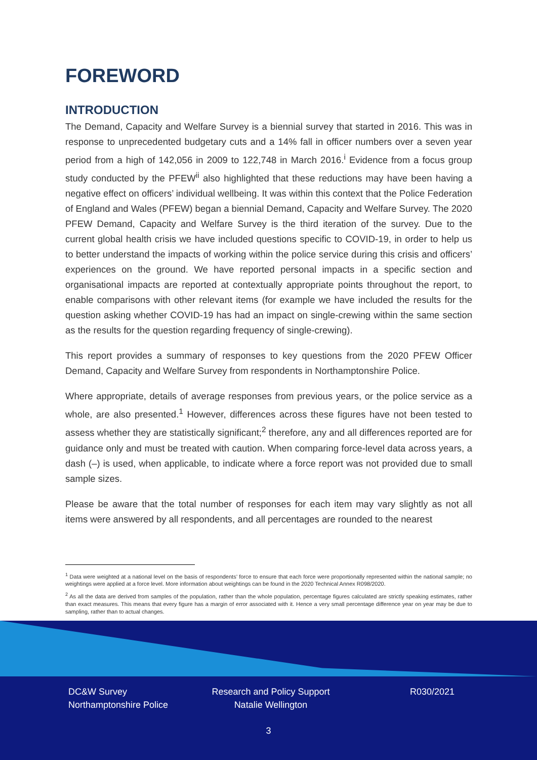FOREWORD
INTRODUCTION
The Demand, Capacity and Welfare Survey is a biennial survey that started in 2016. This was in response to unprecedented budgetary cuts and a 14% fall in officer numbers over a seven year period from a high of 142,056 in 2009 to 122,748 in March 2016.<sup>i</sup> Evidence from a focus group study conducted by the PFEW<sup>ii</sup> also highlighted that these reductions may have been having a negative effect on officers’ individual wellbeing. It was within this context that the Police Federation of England and Wales (PFEW) began a biennial Demand, Capacity and Welfare Survey. The 2020 PFEW Demand, Capacity and Welfare Survey is the third iteration of the survey. Due to the current global health crisis we have included questions specific to COVID-19, in order to help us to better understand the impacts of working within the police service during this crisis and officers’ experiences on the ground. We have reported personal impacts in a specific section and organisational impacts are reported at contextually appropriate points throughout the report, to enable comparisons with other relevant items (for example we have included the results for the question asking whether COVID-19 has had an impact on single-crewing within the same section as the results for the question regarding frequency of single-crewing).
This report provides a summary of responses to key questions from the 2020 PFEW Officer Demand, Capacity and Welfare Survey from respondents in Northamptonshire Police.
Where appropriate, details of average responses from previous years, or the police service as a whole, are also presented.<sup>1</sup> However, differences across these figures have not been tested to assess whether they are statistically significant;<sup>2</sup> therefore, any and all differences reported are for guidance only and must be treated with caution. When comparing force-level data across years, a dash (–) is used, when applicable, to indicate where a force report was not provided due to small sample sizes.
Please be aware that the total number of responses for each item may vary slightly as not all items were answered by all respondents, and all percentages are rounded to the nearest
<sup>1</sup> Data were weighted at a national level on the basis of respondents’ force to ensure that each force were proportionally represented within the national sample; no weightings were applied at a force level. More information about weightings can be found in the 2020 Technical Annex R098/2020.
<sup>2</sup> As all the data are derived from samples of the population, rather than the whole population, percentage figures calculated are strictly speaking estimates, rather than exact measures. This means that every figure has a margin of error associated with it. Hence a very small percentage difference year on year may be due to sampling, rather than to actual changes.
DC&W Survey
Northamptonshire Police
Research and Policy Support
Natalie Wellington
R030/2021
3